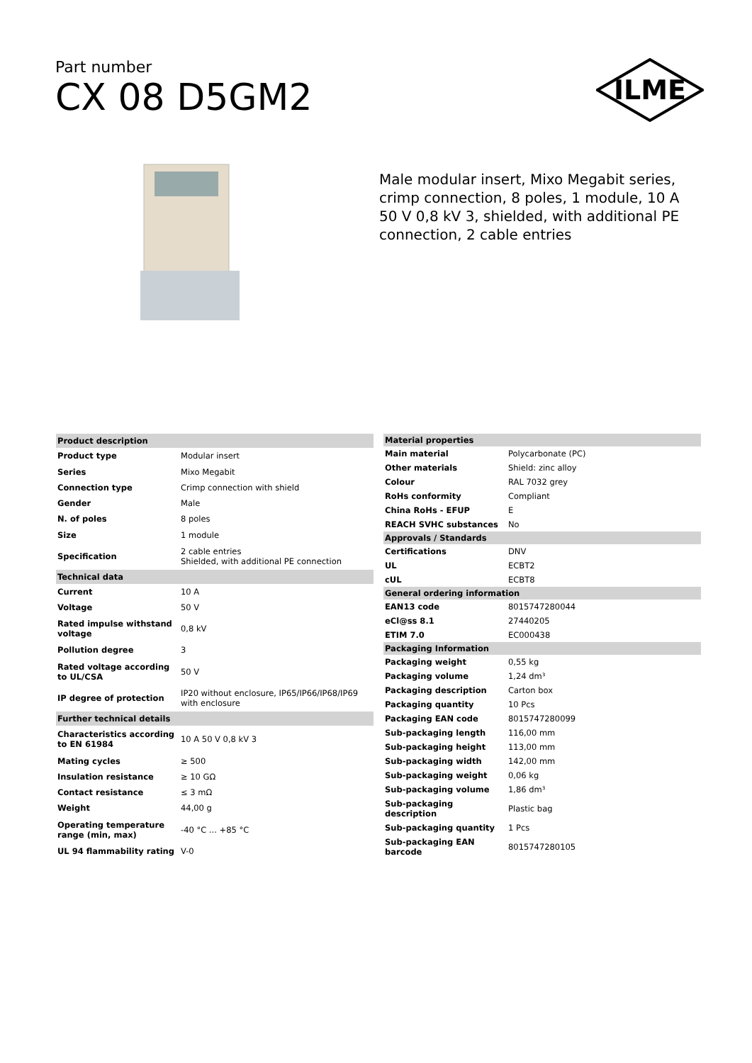Part number
CX 08 D5GM2
ILME
Male modular insert, Mixo Megabit series, crimp connection, 8 poles, 1 module, 10 A 50 V 0,8 kV 3, shielded, with additional PE connection, 2 cable entries
| Product description | |
| Product type | Modular insert |
| Series | Mixo Megabit |
| Connection type | Crimp connection with shield |
| Gender | Male |
| N. of poles | 8 poles |
| Size | 1 module |
| Specification | 2 cable entries Shielded, with additional PE connection |
| Technical data | |
| Current | 10 A |
| Voltage | 50 V |
| Rated impulse withstand voltage | 0,8 kV |
| Pollution degree | 3 |
| Rated voltage according to UL/CSA | 50 V |
| IP degree of protection | IP20 without enclosure, IP65/IP66/IP68/IP69 with enclosure |
| Further technical details | |
| Characteristics according to EN 61984 | 10 A 50 V 0,8 kV 3 |
| Mating cycles | ≥ 500 |
| Insulation resistance | ≥ 10 GΩ |
| Contact resistance | ≤ 3 mΩ |
| Weight | 44,00 g |
| Operating temperature range (min, max) | -40 °C ... +85 °C |
| UL 94 flammability rating | V-0 |
| Material properties | |
| Main material | Polycarbonate (PC) |
| Other materials | Shield: zinc alloy |
| Colour | RAL 7032 grey |
| RoHs conformity | Compliant |
| China RoHs - EFUP | E |
| REACH SVHC substances | No |
| Approvals / Standards | |
| Certifications | DNV |
| UL | ECBT2 |
| cUL | ECBT8 |
| General ordering information | |
| EAN13 code | 8015747280044 |
| eCl@ss 8.1 | 27440205 |
| ETIM 7.0 | EC000438 |
| Packaging Information | |
| Packaging weight | 0,55 kg |
| Packaging volume | 1,24 dm³ |
| Packaging description | Carton box |
| Packaging quantity | 10 Pcs |
| Packaging EAN code | 8015747280099 |
| Sub-packaging length | 116,00 mm |
| Sub-packaging height | 113,00 mm |
| Sub-packaging width | 142,00 mm |
| Sub-packaging weight | 0,06 kg |
| Sub-packaging volume | 1,86 dm³ |
| Sub-packaging description | Plastic bag |
| Sub-packaging quantity | 1 Pcs |
| Sub-packaging EAN barcode | 8015747280105 |